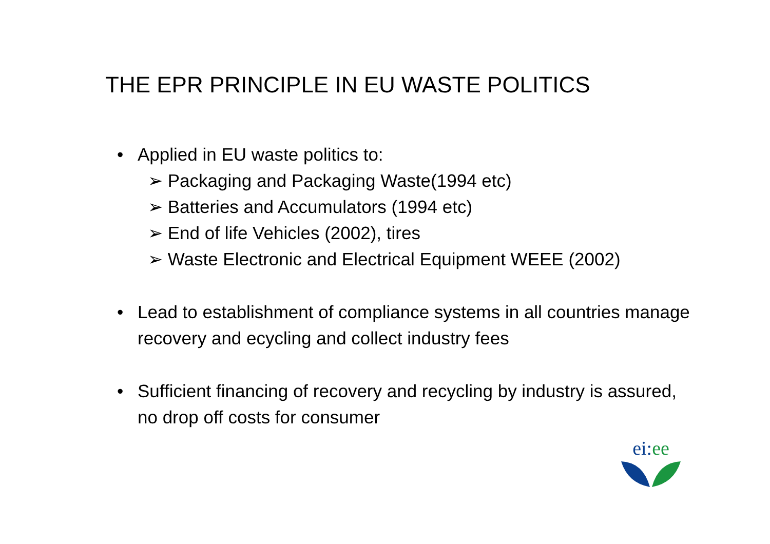THE EPR PRINCIPLE IN EU WASTE POLITICS
• Applied in EU waste politics to:
➢ Packaging and Packaging Waste(1994 etc)
➢ Batteries and Accumulators (1994 etc)
➢ End of life Vehicles (2002), tires
➢ Waste Electronic and Electrical Equipment WEEE (2002)
• Lead to establishment of compliance systems in all countries manage recovery and ecycling and collect industry fees
• Sufficient financing of recovery and recycling by industry is assured, no drop off costs for consumer
ei: ee